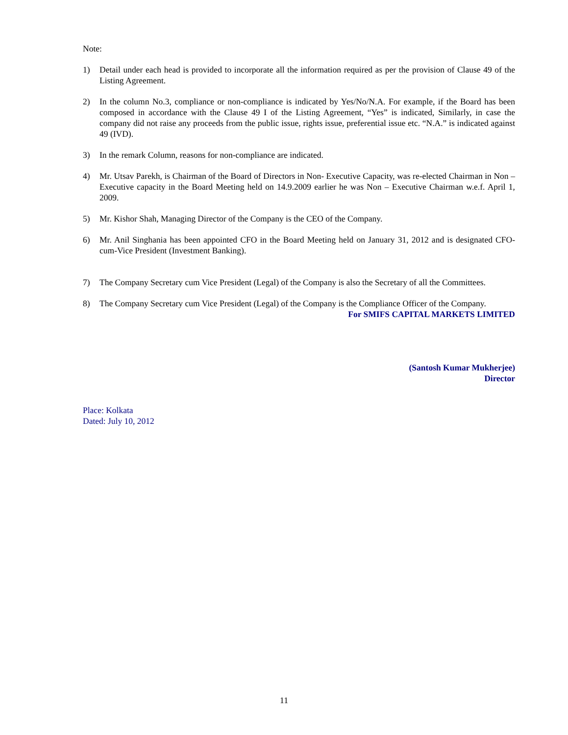Note:
1) Detail under each head is provided to incorporate all the information required as per the provision of Clause 49 of the Listing Agreement.
2) In the column No.3, compliance or non-compliance is indicated by Yes/No/N.A. For example, if the Board has been composed in accordance with the Clause 49 I of the Listing Agreement, “Yes” is indicated, Similarly, in case the company did not raise any proceeds from the public issue, rights issue, preferential issue etc. “N.A.” is indicated against 49 (IVD).
3) In the remark Column, reasons for non-compliance are indicated.
4) Mr. Utsav Parekh, is Chairman of the Board of Directors in Non- Executive Capacity, was re-elected Chairman in Non – Executive capacity in the Board Meeting held on 14.9.2009 earlier he was Non – Executive Chairman w.e.f. April 1, 2009.
5) Mr. Kishor Shah, Managing Director of the Company is the CEO of the Company.
6) Mr. Anil Singhania has been appointed CFO in the Board Meeting held on January 31, 2012 and is designated CFO-cum-Vice President (Investment Banking).
7) The Company Secretary cum Vice President (Legal) of the Company is also the Secretary of all the Committees.
8) The Company Secretary cum Vice President (Legal) of the Company is the Compliance Officer of the Company.
For SMIFS CAPITAL MARKETS LIMITED
(Santosh Kumar Mukherjee)
Director
Place: Kolkata
Dated: July 10, 2012
11